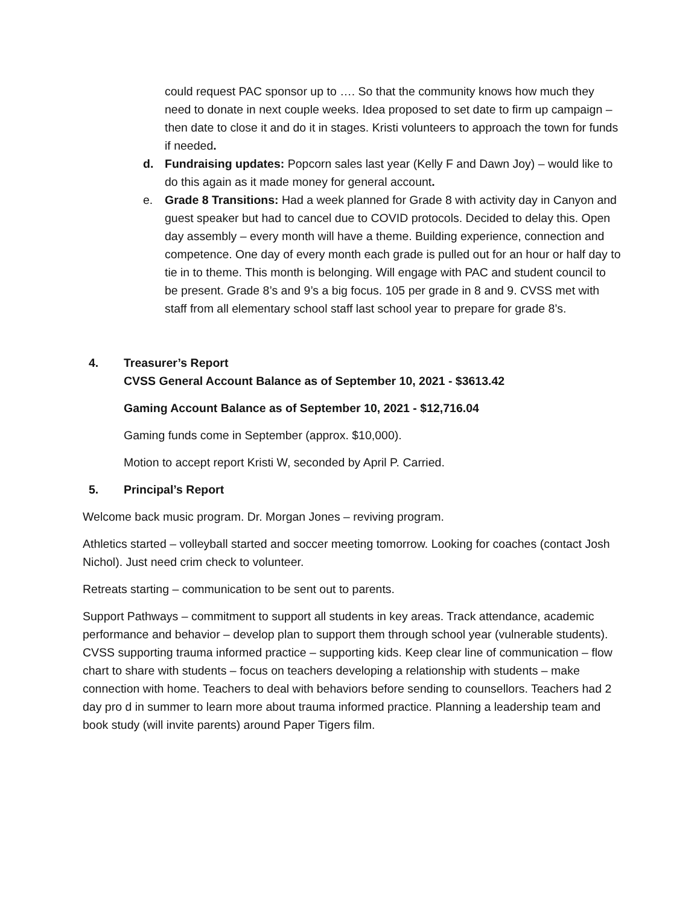could request PAC sponsor up to …. So that the community knows how much they need to donate in next couple weeks. Idea proposed to set date to firm up campaign – then date to close it and do it in stages. Kristi volunteers to approach the town for funds if needed.
d. Fundraising updates: Popcorn sales last year (Kelly F and Dawn Joy) – would like to do this again as it made money for general account.
e. Grade 8 Transitions: Had a week planned for Grade 8 with activity day in Canyon and guest speaker but had to cancel due to COVID protocols. Decided to delay this. Open day assembly – every month will have a theme. Building experience, connection and competence. One day of every month each grade is pulled out for an hour or half day to tie in to theme. This month is belonging. Will engage with PAC and student council to be present. Grade 8’s and 9’s a big focus. 105 per grade in 8 and 9. CVSS met with staff from all elementary school staff last school year to prepare for grade 8’s.
4. Treasurer’s Report
CVSS General Account Balance as of September 10, 2021 - $3613.42
Gaming Account Balance as of September 10, 2021 - $12,716.04
Gaming funds come in September (approx. $10,000).
Motion to accept report Kristi W, seconded by April P. Carried.
5. Principal’s Report
Welcome back music program. Dr. Morgan Jones – reviving program.
Athletics started – volleyball started and soccer meeting tomorrow. Looking for coaches (contact Josh Nichol). Just need crim check to volunteer.
Retreats starting – communication to be sent out to parents.
Support Pathways – commitment to support all students in key areas. Track attendance, academic performance and behavior – develop plan to support them through school year (vulnerable students). CVSS supporting trauma informed practice – supporting kids. Keep clear line of communication – flow chart to share with students – focus on teachers developing a relationship with students – make connection with home. Teachers to deal with behaviors before sending to counsellors. Teachers had 2 day pro d in summer to learn more about trauma informed practice. Planning a leadership team and book study (will invite parents) around Paper Tigers film.